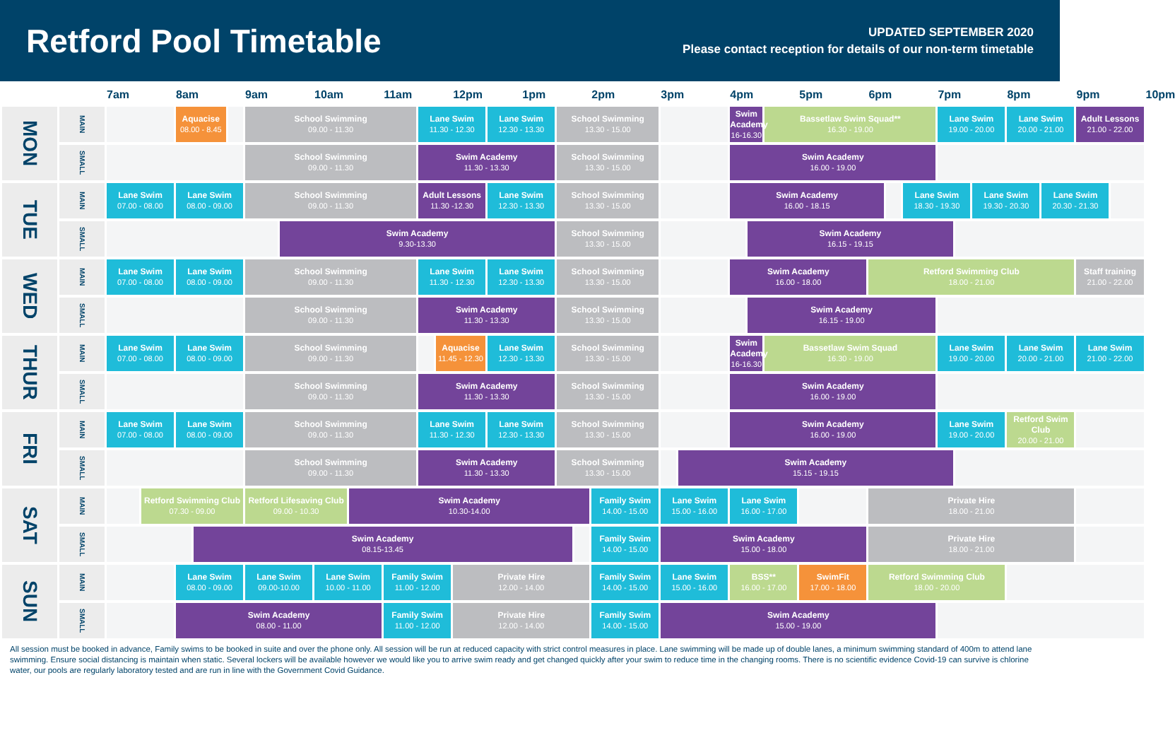Retford Pool Timetable
UPDATED SEPTEMBER 2020
Please contact reception for details of our non-term timetable
| | | 7am | | 8am | | | 9am | | 10am | | 11am | | | 12pm | | 1pm | | | 2pm | 3pm | | 4pm | | | 5pm | 6pm | | | 7pm | | | 8pm | | 9pm | | 10pm |
| --- | --- | --- | --- | --- | --- | --- | --- | --- | --- | --- | --- | --- | --- | --- | --- | --- | --- | --- | --- | --- | --- | --- | --- | --- | --- | --- | --- | --- | --- | --- | --- | --- | --- | --- | --- | --- |
| MON | MAIN | | | Aquacise 08.00 - 8.45 | | | School Swimming 09.00 - 11.30 | | | | | Lane Swim 11.30 - 12.30 | | | Lane Swim 12.30 - 13.30 | | School Swimming 13.30 - 15.00 | | | | | Swim Academy 16-16.30 | | Bassetlaw Swim Squad** 16.30 - 19.00 | | | | | Lane Swim 19.00 - 20.00 | | | Lane Swim 20.00 - 21.00 | | Adult Lessons 21.00 - 22.00 | | |
| | SMALL | | | | | | School Swimming 09.00 - 11.30 | | | | | Swim Academy 11.30 - 13.30 | | | | | School Swimming 13.30 - 15.00 | | | | | Swim Academy 16.00 - 19.00 | | | | | | | | | | | | | | |
| TUE | MAIN | Lane Swim 07.00 - 08.00 | | Lane Swim 08.00 - 09.00 | | | School Swimming 09.00 - 11.30 | | | | | Adult Lessons 11.30 -12.30 | | | Lane Swim 12.30 - 13.30 | | School Swimming 13.30 - 15.00 | | | | | Swim Academy 16.00 - 18.15 | | | | | | Lane Swim 18.30 - 19.30 | | | Lane Swim 19.30 - 20.30 | | Lane Swim 20.30 - 21.30 | | | |
| | SMALL | | | | | | | Swim Academy 9.30-13.30 | | | | | | | | | School Swimming 13.30 - 15.00 | | | | | | Swim Academy 16.15 - 19.15 | | | | | | | | | | | | | |
| WED | MAIN | Lane Swim 07.00 - 08.00 | | Lane Swim 08.00 - 09.00 | | | School Swimming 09.00 - 11.30 | | | | | Lane Swim 11.30 - 12.30 | | | Lane Swim 12.30 - 13.30 | | School Swimming 13.30 - 15.00 | | | | | Swim Academy 16.00 - 18.00 | | | | Retford Swimming Club 18.00 - 21.00 | | | | | | | | Staff training 21.00 - 22.00 | | |
| | SMALL | | | | | | School Swimming 09.00 - 11.30 | | | | | Swim Academy 11.30 - 13.30 | | | | | School Swimming 13.30 - 15.00 | | | | | | Swim Academy 16.15 - 19.00 | | | | | | | | | | | | | |
| THUR | MAIN | Lane Swim 07.00 - 08.00 | | Lane Swim 08.00 - 09.00 | | | School Swimming 09.00 - 11.30 | | | | | | Aquacise 11.45 - 12.30 | | Lane Swim 12.30 - 13.30 | | School Swimming 13.30 - 15.00 | | | | | Swim Academy 16-16.30 | | Bassetlaw Swim Squad 16.30 - 19.00 | | | | | Lane Swim 19.00 - 20.00 | | | Lane Swim 20.00 - 21.00 | | Lane Swim 21.00 - 22.00 | | |
| | SMALL | | | | | | School Swimming 09.00 - 11.30 | | | | | Swim Academy 11.30 - 13.30 | | | | | School Swimming 13.30 - 15.00 | | | | | Swim Academy 16.00 - 19.00 | | | | | | | | | | | | | | |
| FRI | MAIN | Lane Swim 07.00 - 08.00 | | Lane Swim 08.00 - 09.00 | | | School Swimming 09.00 - 11.30 | | | | | Lane Swim 11.30 - 12.30 | | | Lane Swim 12.30 - 13.30 | | School Swimming 13.30 - 15.00 | | | | | Swim Academy 16.00 - 19.00 | | | | | | | Lane Swim 19.00 - 20.00 | | | Retford Swim Club 20.00 - 21.00 | | | | |
| | SMALL | | | | | | School Swimming 09.00 - 11.30 | | | | | Swim Academy 11.30 - 13.30 | | | | | School Swimming 13.30 - 15.00 | | | | Swim Academy 15.15 - 19.15 | | | | | | | | | | | | | | | |
| SAT | MAIN | | Retford Swimming Club 07.30 - 09.00 | | | | Retford Lifesaving Club 09.00 - 10.30 | | | Swim Academy 10.30-14.00 | | | | | | | | | Family Swim 14.00 - 15.00 | Lane Swim 15.00 - 16.00 | | Lane Swim 16.00 - 17.00 | | | | Private Hire 18.00 - 21.00 | | | | | | | | | | |
| | SMALL | | | | Swim Academy 08.15-13.45 | | | | | | | | | | | | | | Family Swim 14.00 - 15.00 | Swim Academy 15.00 - 18.00 | | | | | | Private Hire 18.00 - 21.00 | | | | | | | | | | |
| SUN | MAIN | | | Lane Swim 08.00 - 09.00 | | | Lane Swim 09.00-10.00 | | Lane Swim 10.00 - 11.00 | | Family Swim 11.00 - 12.00 | | | Private Hire 12.00 - 14.00 | | | | | Family Swim 14.00 - 15.00 | Lane Swim 15.00 - 16.00 | | BSS** 16.00 - 17.00 | | | SwimFit 17.00 - 18.00 | Retford Swimming Club 18.00 - 20.00 | | | | | | | | | | |
| | SMALL | | | Swim Academy 08.00 - 11.00 | | | | | | | Family Swim 11.00 - 12.00 | | | Private Hire 12.00 - 14.00 | | | | | Family Swim 14.00 - 15.00 | Swim Academy 15.00 - 19.00 | | | | | | | | | | | | | | | | |
All session must be booked in advance, Family swims to be booked in suite and over the phone only. All session will be run at reduced capacity with strict control measures in place. Lane swimming will be made up of double lanes, a minimum swimming standard of 400m to attend lane swimming. Ensure social distancing is maintain when static. Several lockers will be available however we would like you to arrive swim ready and get changed quickly after your swim to reduce time in the changing rooms. There is no scientific evidence Covid-19 can survive is chlorine water, our pools are regularly laboratory tested and are run in line with the Government Covid Guidance.